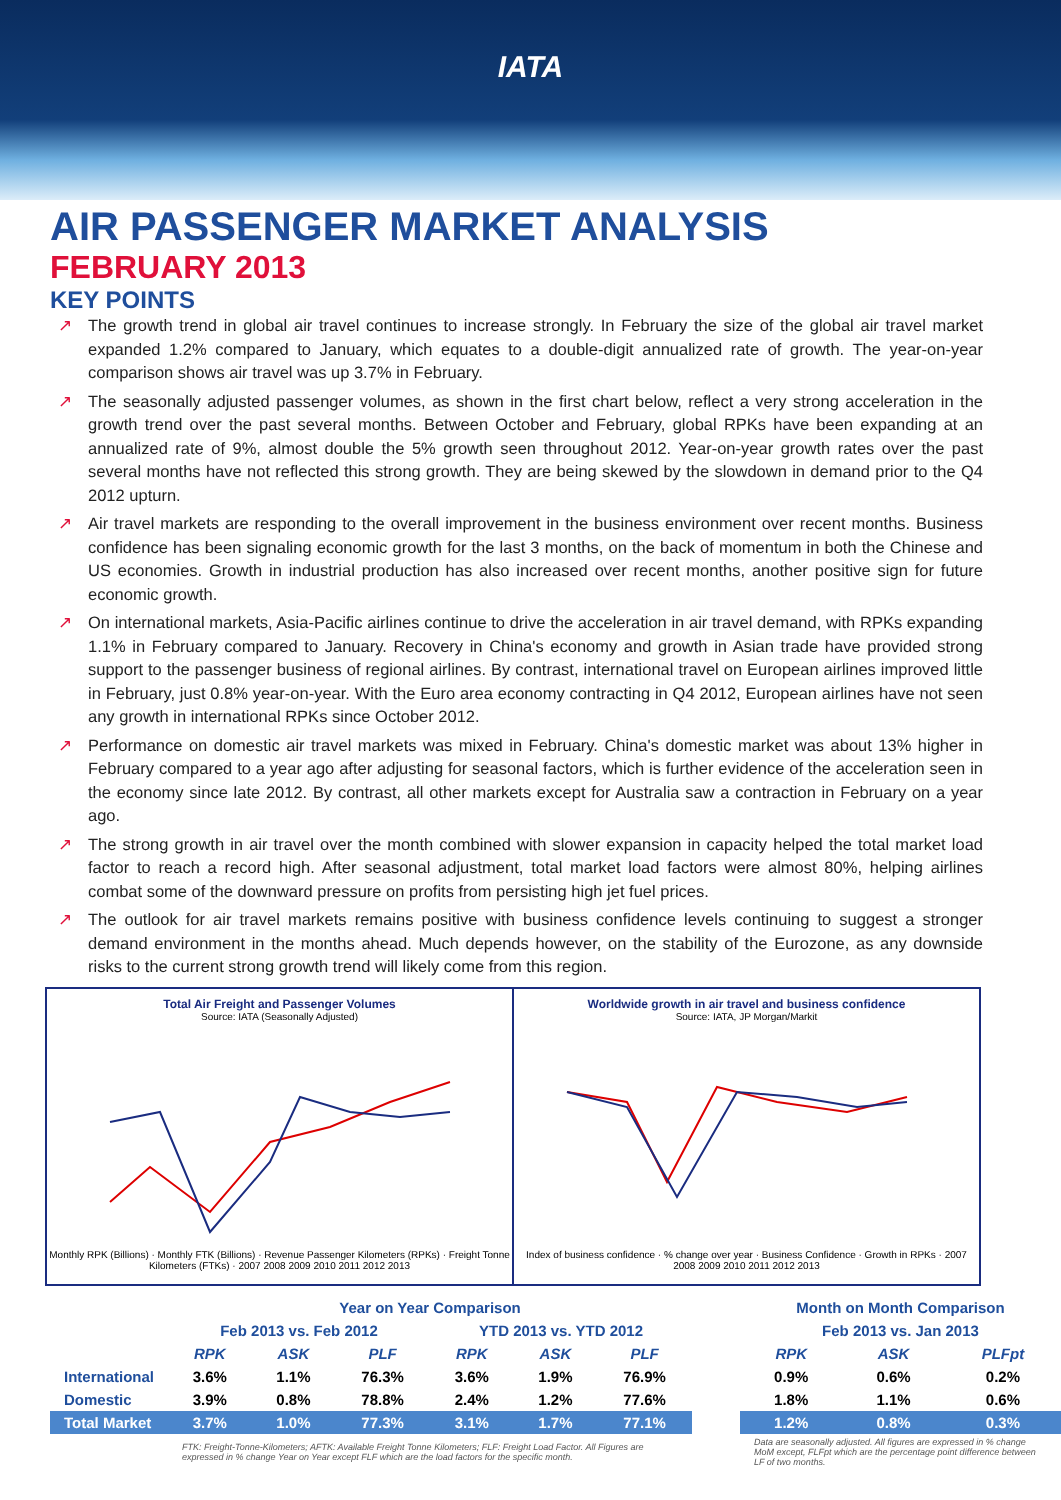IATA
AIR PASSENGER MARKET ANALYSIS
FEBRUARY 2013
KEY POINTS
↗ The growth trend in global air travel continues to increase strongly. In February the size of the global air travel market expanded 1.2% compared to January, which equates to a double-digit annualized rate of growth. The year-on-year comparison shows air travel was up 3.7% in February.
↗ The seasonally adjusted passenger volumes, as shown in the first chart below, reflect a very strong acceleration in the growth trend over the past several months. Between October and February, global RPKs have been expanding at an annualized rate of 9%, almost double the 5% growth seen throughout 2012. Year-on-year growth rates over the past several months have not reflected this strong growth. They are being skewed by the slowdown in demand prior to the Q4 2012 upturn.
↗ Air travel markets are responding to the overall improvement in the business environment over recent months. Business confidence has been signaling economic growth for the last 3 months, on the back of momentum in both the Chinese and US economies. Growth in industrial production has also increased over recent months, another positive sign for future economic growth.
↗ On international markets, Asia-Pacific airlines continue to drive the acceleration in air travel demand, with RPKs expanding 1.1% in February compared to January. Recovery in China's economy and growth in Asian trade have provided strong support to the passenger business of regional airlines. By contrast, international travel on European airlines improved little in February, just 0.8% year-on-year. With the Euro area economy contracting in Q4 2012, European airlines have not seen any growth in international RPKs since October 2012.
↗ Performance on domestic air travel markets was mixed in February. China's domestic market was about 13% higher in February compared to a year ago after adjusting for seasonal factors, which is further evidence of the acceleration seen in the economy since late 2012. By contrast, all other markets except for Australia saw a contraction in February on a year ago.
↗ The strong growth in air travel over the month combined with slower expansion in capacity helped the total market load factor to reach a record high. After seasonal adjustment, total market load factors were almost 80%, helping airlines combat some of the downward pressure on profits from persisting high jet fuel prices.
↗ The outlook for air travel markets remains positive with business confidence levels continuing to suggest a stronger demand environment in the months ahead. Much depends however, on the stability of the Eurozone, as any downside risks to the current strong growth trend will likely come from this region.
Total Air Freight and Passenger Volumes
Source: IATA (Seasonally Adjusted)
Monthly RPK (Billions) · Monthly FTK (Billions) · Revenue Passenger Kilometers (RPKs) · Freight Tonne Kilometers (FTKs) · 2007 2008 2009 2010 2011 2012 2013
Worldwide growth in air travel and business confidence
Source: IATA, JP Morgan/Markit
Index of business confidence · % change over year · Business Confidence · Growth in RPKs · 2007 2008 2009 2010 2011 2012 2013
| | Year on Year Comparison | | | | | | | Month on Month Comparison | | |
| --- | --- | --- | --- | --- | --- | --- | --- | --- | --- | --- |
| | Feb 2013 vs. Feb 2012 | | | YTD 2013 vs. YTD 2012 | | | | Feb 2013 vs. Jan 2013 | | |
| | RPK | ASK | PLF | RPK | ASK | PLF | | RPK | ASK | PLFpt |
| International | 3.6% | 1.1% | 76.3% | 3.6% | 1.9% | 76.9% | | 0.9% | 0.6% | 0.2% |
| Domestic | 3.9% | 0.8% | 78.8% | 2.4% | 1.2% | 77.6% | | 1.8% | 1.1% | 0.6% |
| Total Market | 3.7% | 1.0% | 77.3% | 3.1% | 1.7% | 77.1% | | 1.2% | 0.8% | 0.3% |
| | FTK: Freight-Tonne-Kilometers; AFTK: Available Freight Tonne Kilometers; FLF: Freight Load Factor. All Figures are expressed in % change Year on Year except FLF which are the load factors for the specific month. | | | | | | | Data are seasonally adjusted. All figures are expressed in % change MoM except, FLFpt which are the percentage point difference between LF of two months. | | |